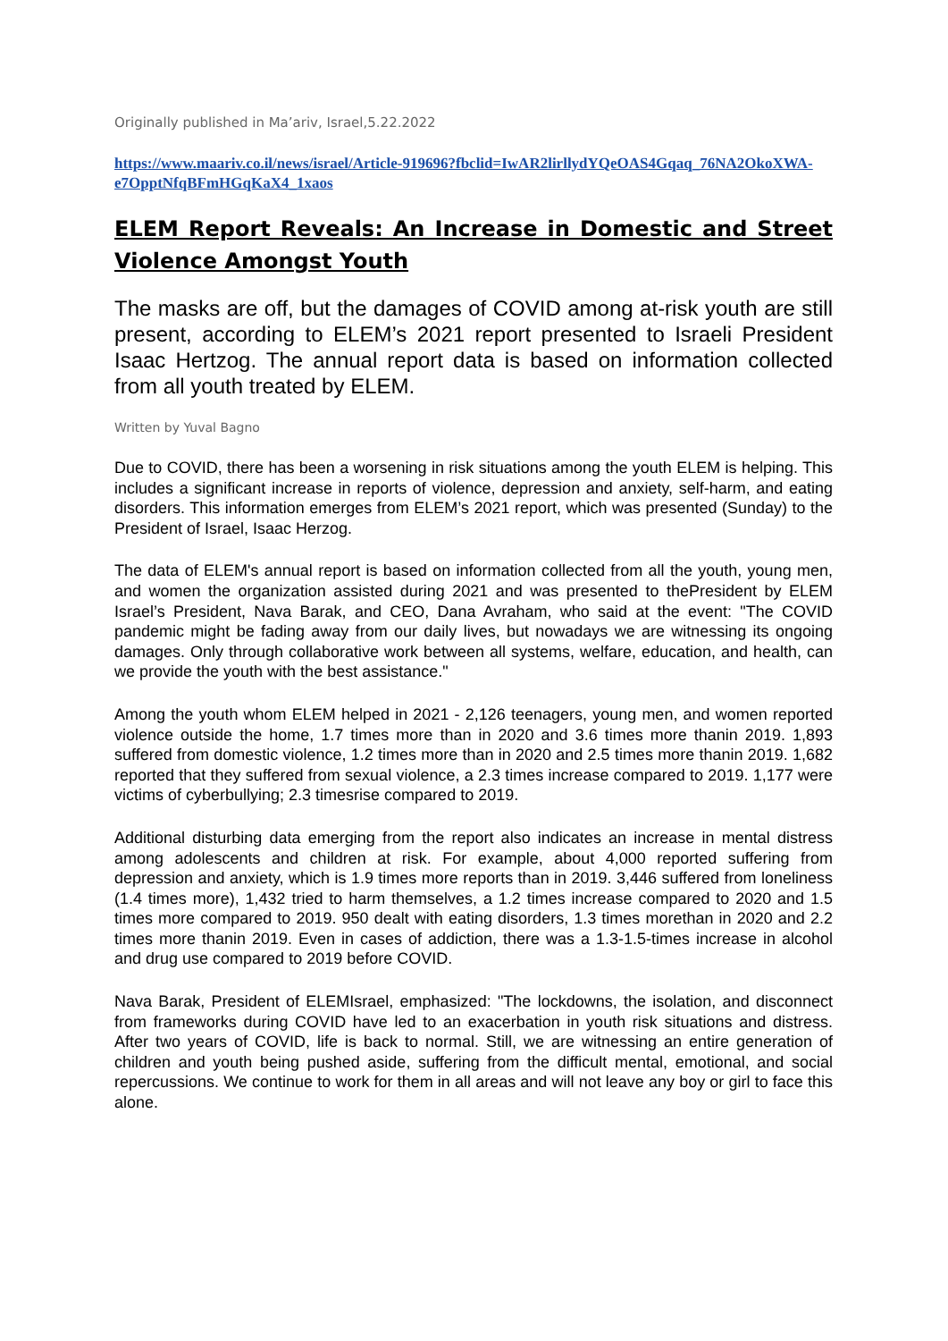Originally published in Ma’ariv, Israel,5.22.2022
https://www.maariv.co.il/news/israel/Article-919696?fbclid=IwAR2lirllydYQeOAS4Gqaq_76NA2OkoXWA-e7OpptNfqBFmHGqKaX4_1xaos
ELEM Report Reveals: An Increase in Domestic and Street Violence Amongst Youth
The masks are off, but the damages of COVID among at-risk youth are still present, according to ELEM’s 2021 report presented to Israeli President Isaac Hertzog. The annual report data is based on information collected from all youth treated by ELEM.
Written by Yuval Bagno
Due to COVID, there has been a worsening in risk situations among the youth ELEM is helping. This includes a significant increase in reports of violence, depression and anxiety, self-harm, and eating disorders. This information emerges from ELEM’s 2021 report, which was presented (Sunday) to the President of Israel, Isaac Herzog.
The data of ELEM's annual report is based on information collected from all the youth, young men, and women the organization assisted during 2021 and was presented to thePresident by ELEM Israel’s President, Nava Barak, and CEO, Dana Avraham, who said at the event: "The COVID pandemic might be fading away from our daily lives, but nowadays we are witnessing its ongoing damages. Only through collaborative work between all systems, welfare, education, and health, can we provide the youth with the best assistance."
Among the youth whom ELEM helped in 2021 - 2,126 teenagers, young men, and women reported violence outside the home, 1.7 times more than in 2020 and 3.6 times more thanin 2019. 1,893 suffered from domestic violence, 1.2 times more than in 2020 and 2.5 times more thanin 2019. 1,682 reported that they suffered from sexual violence, a 2.3 times increase compared to 2019. 1,177 were victims of cyberbullying; 2.3 timesrise compared to 2019.
Additional disturbing data emerging from the report also indicates an increase in mental distress among adolescents and children at risk. For example, about 4,000 reported suffering from depression and anxiety, which is 1.9 times more reports than in 2019. 3,446 suffered from loneliness (1.4 times more), 1,432 tried to harm themselves, a 1.2 times increase compared to 2020 and 1.5 times more compared to 2019. 950 dealt with eating disorders, 1.3 times morethan in 2020 and 2.2 times more thanin 2019. Even in cases of addiction, there was a 1.3-1.5-times increase in alcohol and drug use compared to 2019 before COVID.
Nava Barak, President of ELEMIsrael, emphasized: "The lockdowns, the isolation, and disconnect from frameworks during COVID have led to an exacerbation in youth risk situations and distress. After two years of COVID, life is back to normal. Still, we are witnessing an entire generation of children and youth being pushed aside, suffering from the difficult mental, emotional, and social repercussions. We continue to work for them in all areas and will not leave any boy or girl to face this alone.